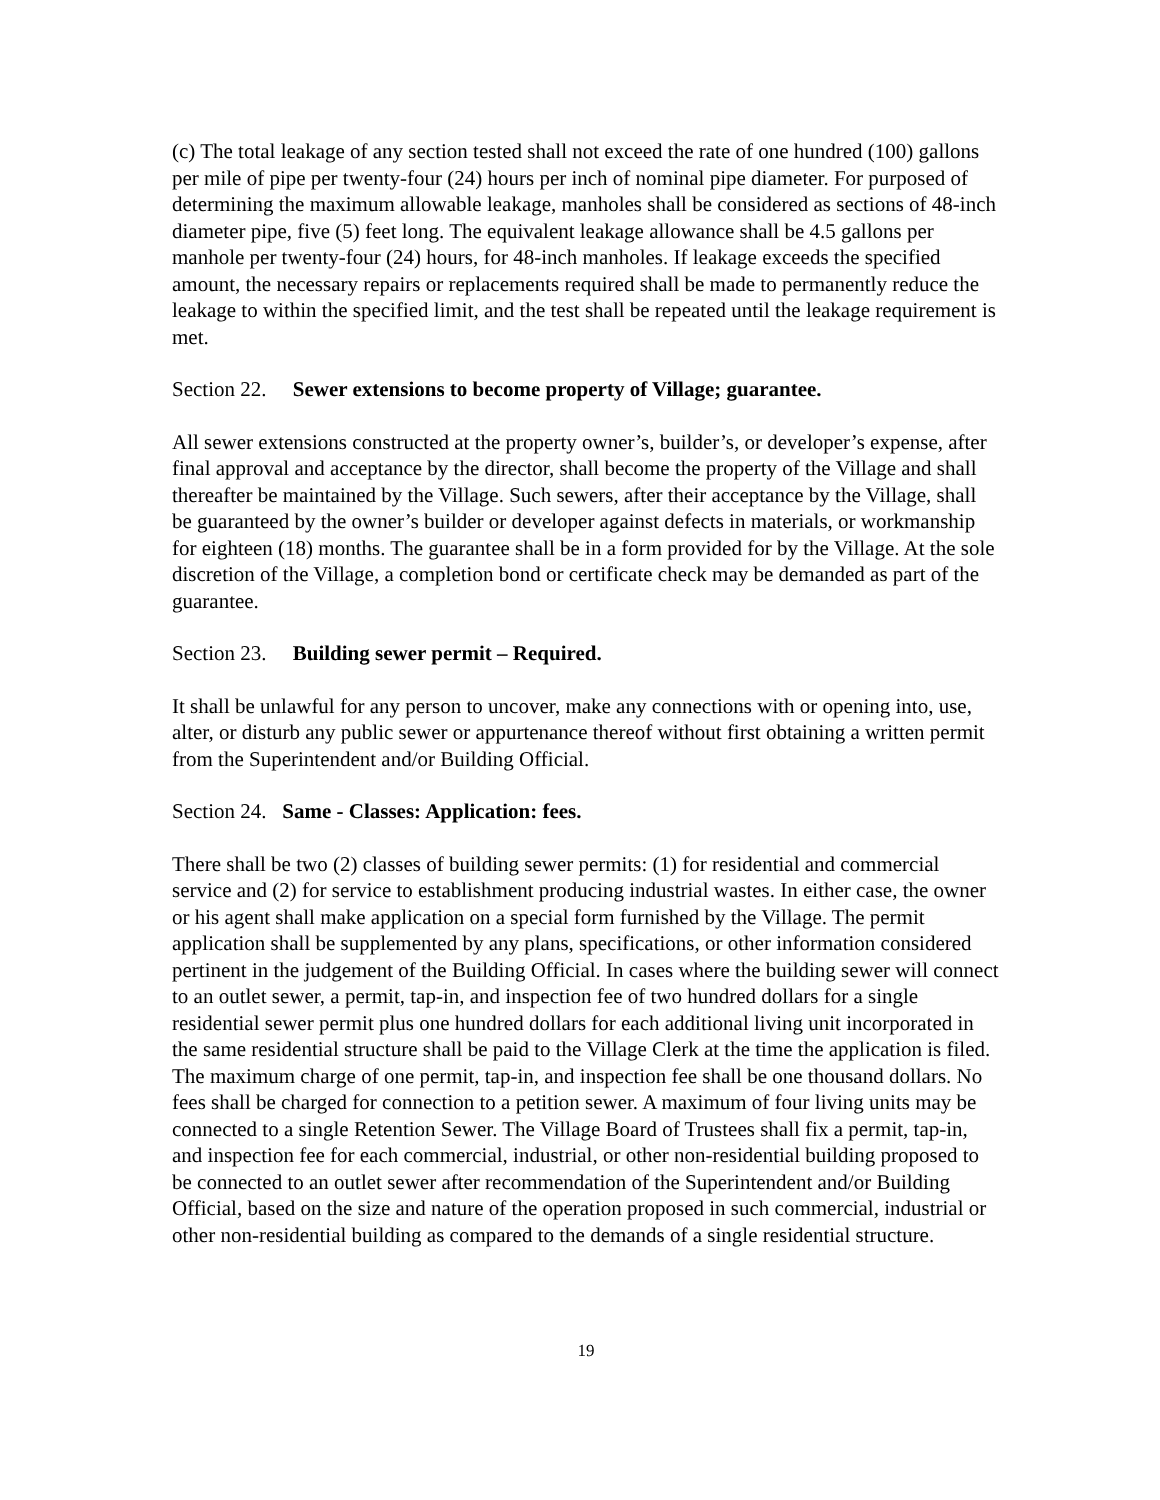(c) The total leakage of any section tested shall not exceed the rate of one hundred (100) gallons per mile of pipe per twenty-four (24) hours per inch of nominal pipe diameter. For purposed of determining the maximum allowable leakage, manholes shall be considered as sections of 48-inch diameter pipe, five (5) feet long. The equivalent leakage allowance shall be 4.5 gallons per manhole per twenty-four (24) hours, for 48-inch manholes. If leakage exceeds the specified amount, the necessary repairs or replacements required shall be made to permanently reduce the leakage to within the specified limit, and the test shall be repeated until the leakage requirement is met.
Section 22. Sewer extensions to become property of Village; guarantee.
All sewer extensions constructed at the property owner’s, builder’s, or developer’s expense, after final approval and acceptance by the director, shall become the property of the Village and shall thereafter be maintained by the Village. Such sewers, after their acceptance by the Village, shall be guaranteed by the owner’s builder or developer against defects in materials, or workmanship for eighteen (18) months. The guarantee shall be in a form provided for by the Village. At the sole discretion of the Village, a completion bond or certificate check may be demanded as part of the guarantee.
Section 23. Building sewer permit – Required.
It shall be unlawful for any person to uncover, make any connections with or opening into, use, alter, or disturb any public sewer or appurtenance thereof without first obtaining a written permit from the Superintendent and/or Building Official.
Section 24. Same - Classes: Application: fees.
There shall be two (2) classes of building sewer permits: (1) for residential and commercial service and (2) for service to establishment producing industrial wastes. In either case, the owner or his agent shall make application on a special form furnished by the Village. The permit application shall be supplemented by any plans, specifications, or other information considered pertinent in the judgement of the Building Official. In cases where the building sewer will connect to an outlet sewer, a permit, tap-in, and inspection fee of two hundred dollars for a single residential sewer permit plus one hundred dollars for each additional living unit incorporated in the same residential structure shall be paid to the Village Clerk at the time the application is filed. The maximum charge of one permit, tap-in, and inspection fee shall be one thousand dollars. No fees shall be charged for connection to a petition sewer. A maximum of four living units may be connected to a single Retention Sewer. The Village Board of Trustees shall fix a permit, tap-in, and inspection fee for each commercial, industrial, or other non-residential building proposed to be connected to an outlet sewer after recommendation of the Superintendent and/or Building Official, based on the size and nature of the operation proposed in such commercial, industrial or other non-residential building as compared to the demands of a single residential structure.
19